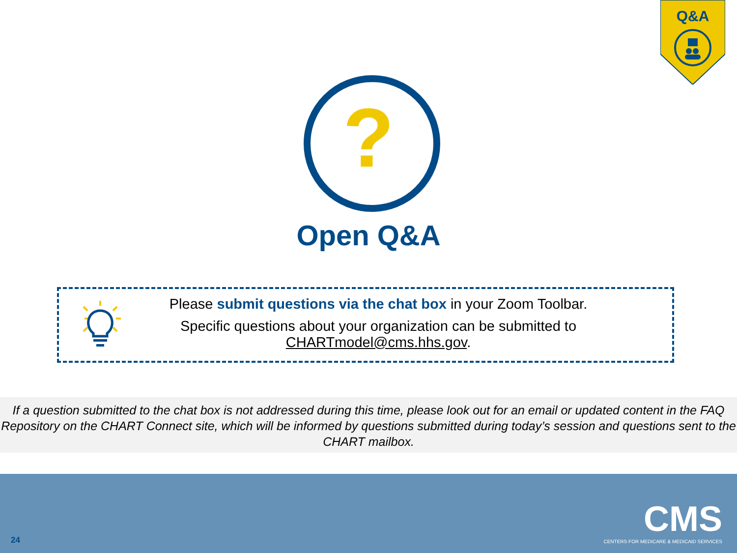Q&A
?
Open Q&A
Please submit questions via the chat box in your Zoom Toolbar.
Specific questions about your organization can be submitted to CHARTmodel@cms.hhs.gov.
If a question submitted to the chat box is not addressed during this time, please look out for an email or updated content in the FAQ Repository on the CHART Connect site, which will be informed by questions submitted during today’s session and questions sent to the CHART mailbox.
CMS
CENTERS FOR MEDICARE & MEDICAID SERVICES
24